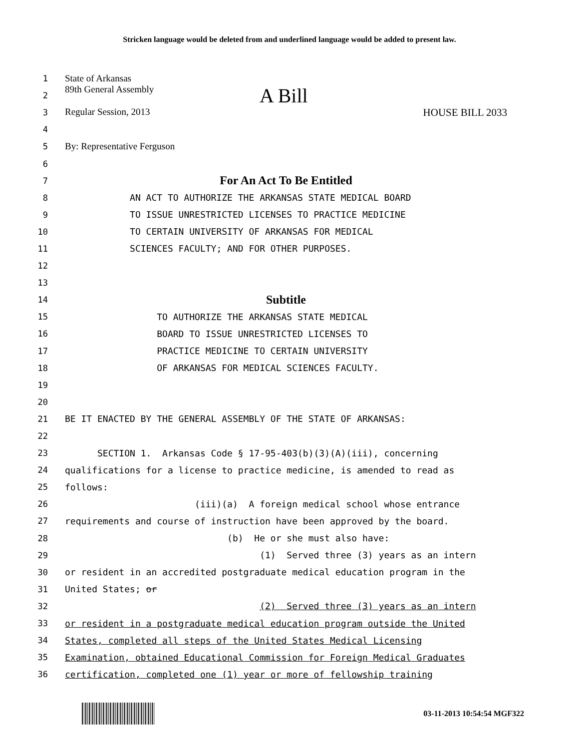Stricken language would be deleted from and underlined language would be added to present law.
1
State of Arkansas
2
89th General Assembly A Bill
3
Regular Session, 2013 HOUSE BILL 2033
4
5
By: Representative Ferguson
6
7
For An Act To Be Entitled
8
AN ACT TO AUTHORIZE THE ARKANSAS STATE MEDICAL BOARD
9
TO ISSUE UNRESTRICTED LICENSES TO PRACTICE MEDICINE
10
TO CERTAIN UNIVERSITY OF ARKANSAS FOR MEDICAL
11
SCIENCES FACULTY; AND FOR OTHER PURPOSES.
12
13
14
Subtitle
15
TO AUTHORIZE THE ARKANSAS STATE MEDICAL
16
BOARD TO ISSUE UNRESTRICTED LICENSES TO
17
PRACTICE MEDICINE TO CERTAIN UNIVERSITY
18
OF ARKANSAS FOR MEDICAL SCIENCES FACULTY.
19
20
21
BE IT ENACTED BY THE GENERAL ASSEMBLY OF THE STATE OF ARKANSAS:
22
23
SECTION 1. Arkansas Code § 17-95-403(b)(3)(A)(iii), concerning
24
qualifications for a license to practice medicine, is amended to read as
25
follows:
26
(iii)(a) A foreign medical school whose entrance
27
requirements and course of instruction have been approved by the board.
28
(b) He or she must also have:
29
(1) Served three (3) years as an intern
30
or resident in an accredited postgraduate medical education program in the
31
United States; or
32
(2) Served three (3) years as an intern
33
or resident in a postgraduate medical education program outside the United
34
States, completed all steps of the United States Medical Licensing
35
Examination, obtained Educational Commission for Foreign Medical Graduates
36
certification, completed one (1) year or more of fellowship training
03-11-2013 10:54:54 MGF322